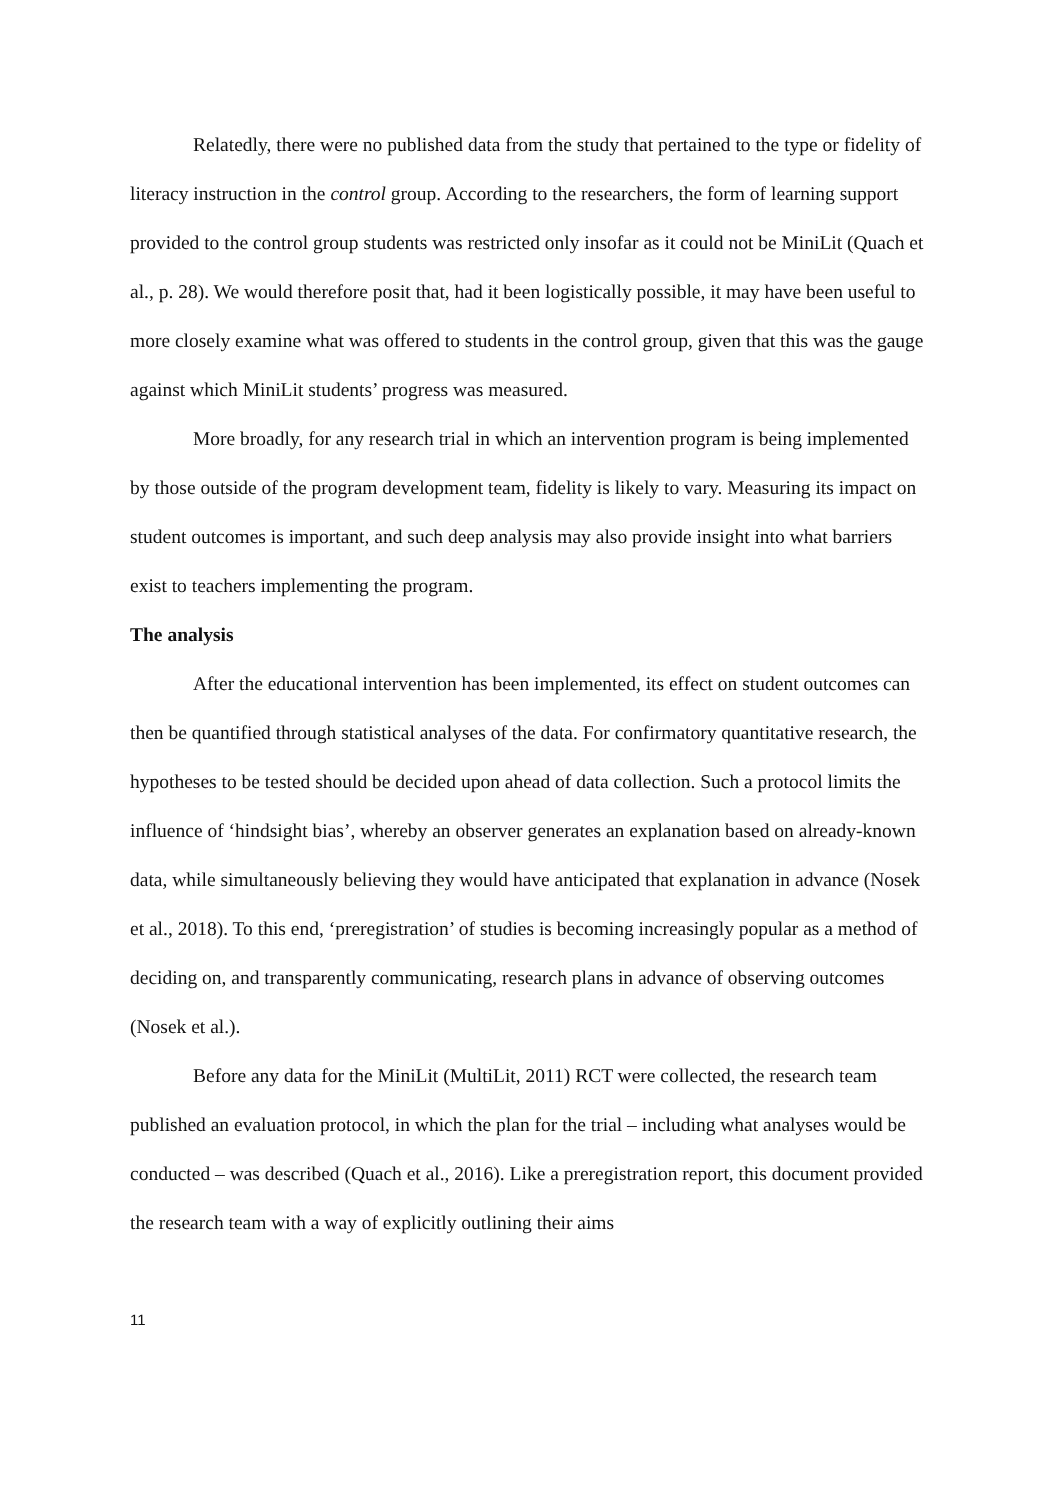Relatedly, there were no published data from the study that pertained to the type or fidelity of literacy instruction in the control group. According to the researchers, the form of learning support provided to the control group students was restricted only insofar as it could not be MiniLit (Quach et al., p. 28). We would therefore posit that, had it been logistically possible, it may have been useful to more closely examine what was offered to students in the control group, given that this was the gauge against which MiniLit students’ progress was measured.
More broadly, for any research trial in which an intervention program is being implemented by those outside of the program development team, fidelity is likely to vary. Measuring its impact on student outcomes is important, and such deep analysis may also provide insight into what barriers exist to teachers implementing the program.
The analysis
After the educational intervention has been implemented, its effect on student outcomes can then be quantified through statistical analyses of the data. For confirmatory quantitative research, the hypotheses to be tested should be decided upon ahead of data collection. Such a protocol limits the influence of ‘hindsight bias’, whereby an observer generates an explanation based on already-known data, while simultaneously believing they would have anticipated that explanation in advance (Nosek et al., 2018). To this end, ‘preregistration’ of studies is becoming increasingly popular as a method of deciding on, and transparently communicating, research plans in advance of observing outcomes (Nosek et al.).
Before any data for the MiniLit (MultiLit, 2011) RCT were collected, the research team published an evaluation protocol, in which the plan for the trial – including what analyses would be conducted – was described (Quach et al., 2016). Like a preregistration report, this document provided the research team with a way of explicitly outlining their aims
11